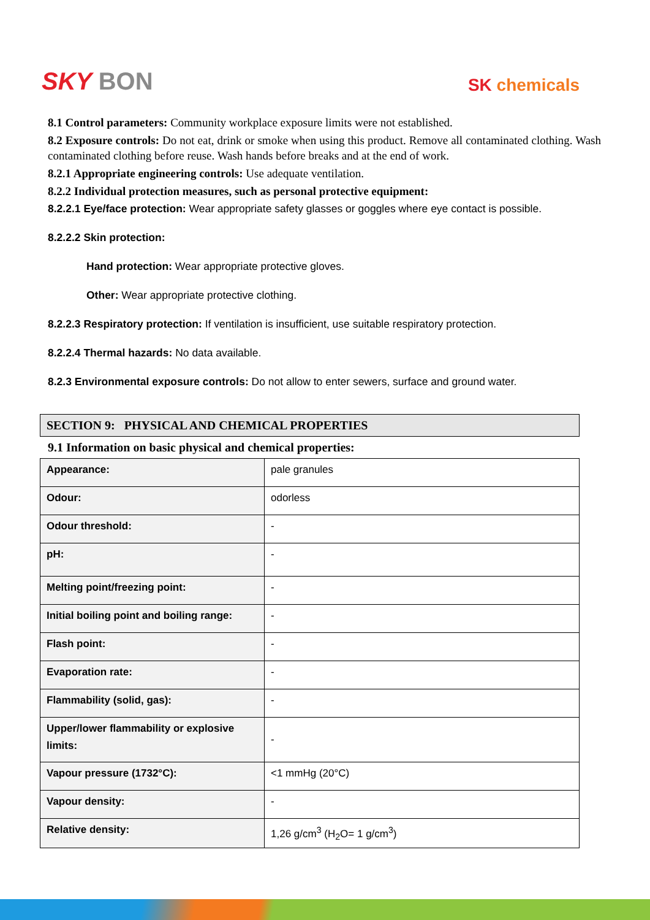SKY BON
SK chemicals
8.1 Control parameters: Community workplace exposure limits were not established.
8.2 Exposure controls: Do not eat, drink or smoke when using this product. Remove all contaminated clothing. Wash contaminated clothing before reuse. Wash hands before breaks and at the end of work.
8.2.1 Appropriate engineering controls: Use adequate ventilation.
8.2.2 Individual protection measures, such as personal protective equipment:
8.2.2.1 Eye/face protection: Wear appropriate safety glasses or goggles where eye contact is possible.
8.2.2.2 Skin protection:
Hand protection: Wear appropriate protective gloves.
Other: Wear appropriate protective clothing.
8.2.2.3 Respiratory protection: If ventilation is insufficient, use suitable respiratory protection.
8.2.2.4 Thermal hazards: No data available.
8.2.3 Environmental exposure controls: Do not allow to enter sewers, surface and ground water.
SECTION 9: PHYSICAL AND CHEMICAL PROPERTIES
9.1 Information on basic physical and chemical properties:
| Appearance: | pale granules |
| Odour: | odorless |
| Odour threshold: | - |
| pH: | - |
| Melting point/freezing point: | - |
| Initial boiling point and boiling range: | - |
| Flash point: | - |
| Evaporation rate: | - |
| Flammability (solid, gas): | - |
| Upper/lower flammability or explosive limits: | - |
| Vapour pressure (1732°C): | <1 mmHg (20°C) |
| Vapour density: | - |
| Relative density: | 1,26 g/cm<sup>3</sup> (H<sub>2</sub>O= 1 g/cm<sup>3</sup>) |